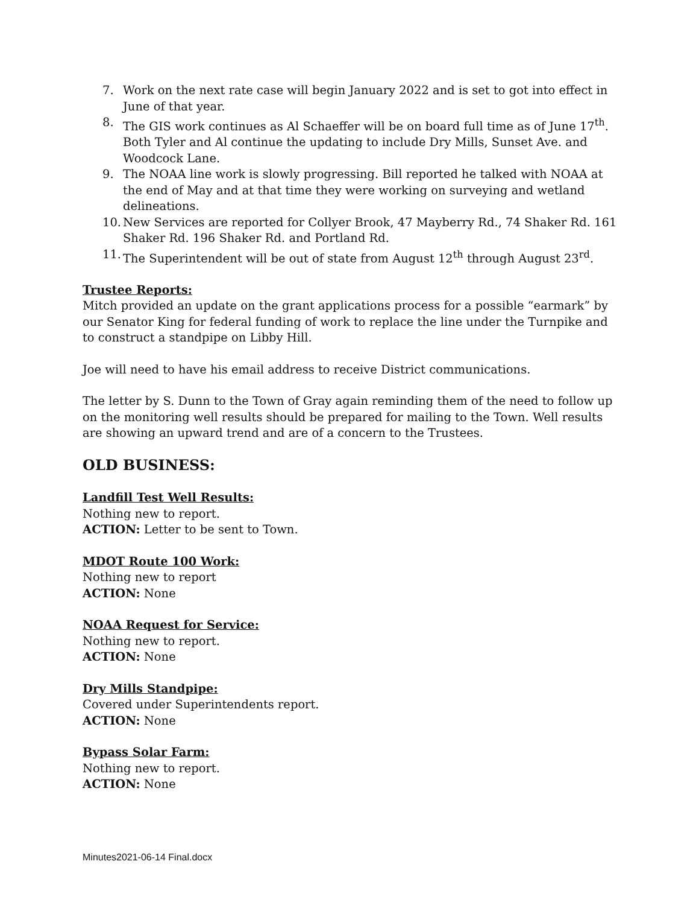7. Work on the next rate case will begin January 2022 and is set to got into effect in June of that year.
8. The GIS work continues as Al Schaeffer will be on board full time as of June 17<sup>th</sup>. Both Tyler and Al continue the updating to include Dry Mills, Sunset Ave. and Woodcock Lane.
9. The NOAA line work is slowly progressing. Bill reported he talked with NOAA at the end of May and at that time they were working on surveying and wetland delineations.
10. New Services are reported for Collyer Brook, 47 Mayberry Rd., 74 Shaker Rd. 161 Shaker Rd. 196 Shaker Rd. and Portland Rd.
11. The Superintendent will be out of state from August 12<sup>th</sup> through August 23<sup>rd</sup>.
Trustee Reports:
Mitch provided an update on the grant applications process for a possible “earmark” by our Senator King for federal funding of work to replace the line under the Turnpike and to construct a standpipe on Libby Hill.
Joe will need to have his email address to receive District communications.
The letter by S. Dunn to the Town of Gray again reminding them of the need to follow up on the monitoring well results should be prepared for mailing to the Town. Well results are showing an upward trend and are of a concern to the Trustees.
OLD BUSINESS:
Landfill Test Well Results:
Nothing new to report.
ACTION: Letter to be sent to Town.
MDOT Route 100 Work:
Nothing new to report
ACTION: None
NOAA Request for Service:
Nothing new to report.
ACTION: None
Dry Mills Standpipe:
Covered under Superintendents report.
ACTION: None
Bypass Solar Farm:
Nothing new to report.
ACTION: None
Minutes2021-06-14 Final.docx